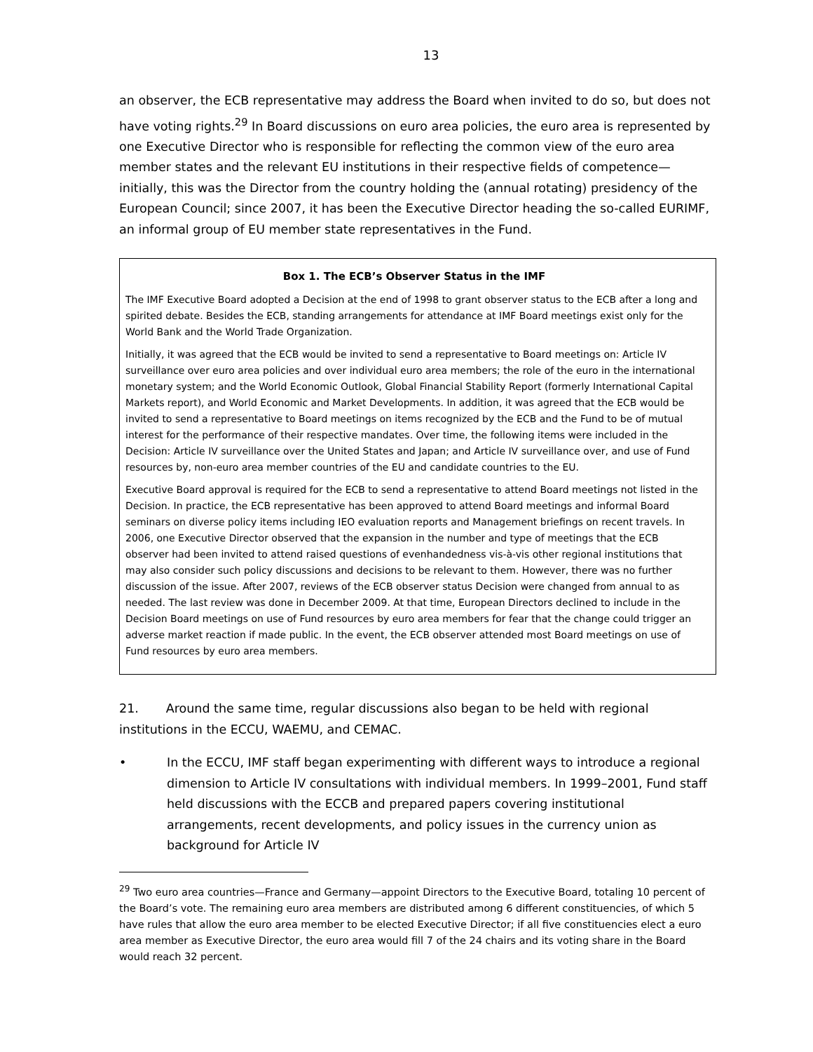13
an observer, the ECB representative may address the Board when invited to do so, but does not have voting rights.<sup>29</sup> In Board discussions on euro area policies, the euro area is represented by one Executive Director who is responsible for reflecting the common view of the euro area member states and the relevant EU institutions in their respective fields of competence—initially, this was the Director from the country holding the (annual rotating) presidency of the European Council; since 2007, it has been the Executive Director heading the so-called EURIMF, an informal group of EU member state representatives in the Fund.
Box 1. The ECB’s Observer Status in the IMF
The IMF Executive Board adopted a Decision at the end of 1998 to grant observer status to the ECB after a long and spirited debate. Besides the ECB, standing arrangements for attendance at IMF Board meetings exist only for the World Bank and the World Trade Organization.
Initially, it was agreed that the ECB would be invited to send a representative to Board meetings on: Article IV surveillance over euro area policies and over individual euro area members; the role of the euro in the international monetary system; and the World Economic Outlook, Global Financial Stability Report (formerly International Capital Markets report), and World Economic and Market Developments. In addition, it was agreed that the ECB would be invited to send a representative to Board meetings on items recognized by the ECB and the Fund to be of mutual interest for the performance of their respective mandates. Over time, the following items were included in the Decision: Article IV surveillance over the United States and Japan; and Article IV surveillance over, and use of Fund resources by, non-euro area member countries of the EU and candidate countries to the EU.
Executive Board approval is required for the ECB to send a representative to attend Board meetings not listed in the Decision. In practice, the ECB representative has been approved to attend Board meetings and informal Board seminars on diverse policy items including IEO evaluation reports and Management briefings on recent travels. In 2006, one Executive Director observed that the expansion in the number and type of meetings that the ECB observer had been invited to attend raised questions of evenhandedness vis-à-vis other regional institutions that may also consider such policy discussions and decisions to be relevant to them. However, there was no further discussion of the issue. After 2007, reviews of the ECB observer status Decision were changed from annual to as needed. The last review was done in December 2009. At that time, European Directors declined to include in the Decision Board meetings on use of Fund resources by euro area members for fear that the change could trigger an adverse market reaction if made public. In the event, the ECB observer attended most Board meetings on use of Fund resources by euro area members.
21. Around the same time, regular discussions also began to be held with regional institutions in the ECCU, WAEMU, and CEMAC.
• In the ECCU, IMF staff began experimenting with different ways to introduce a regional dimension to Article IV consultations with individual members. In 1999–2001, Fund staff held discussions with the ECCB and prepared papers covering institutional arrangements, recent developments, and policy issues in the currency union as background for Article IV
<sup>29</sup> Two euro area countries—France and Germany—appoint Directors to the Executive Board, totaling 10 percent of the Board’s vote. The remaining euro area members are distributed among 6 different constituencies, of which 5 have rules that allow the euro area member to be elected Executive Director; if all five constituencies elect a euro area member as Executive Director, the euro area would fill 7 of the 24 chairs and its voting share in the Board would reach 32 percent.